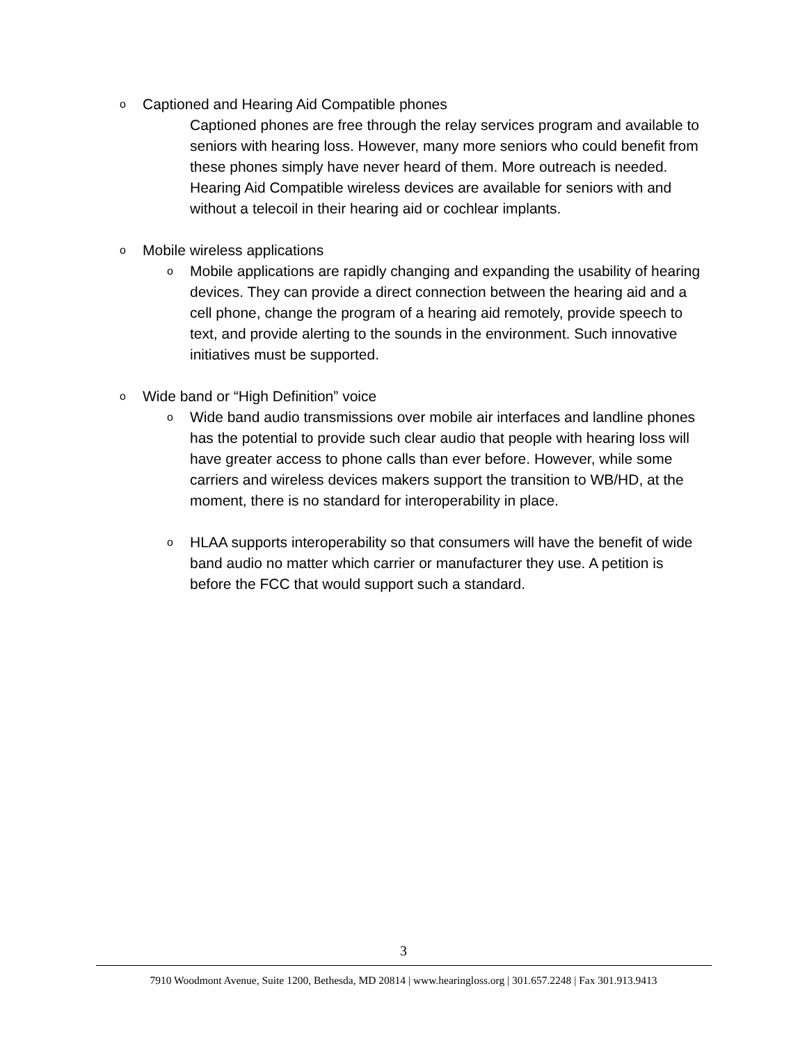o Captioned and Hearing Aid Compatible phones
Captioned phones are free through the relay services program and available to seniors with hearing loss. However, many more seniors who could benefit from these phones simply have never heard of them. More outreach is needed. Hearing Aid Compatible wireless devices are available for seniors with and without a telecoil in their hearing aid or cochlear implants.
o Mobile wireless applications
o Mobile applications are rapidly changing and expanding the usability of hearing devices. They can provide a direct connection between the hearing aid and a cell phone, change the program of a hearing aid remotely, provide speech to text, and provide alerting to the sounds in the environment. Such innovative initiatives must be supported.
o Wide band or “High Definition” voice
o Wide band audio transmissions over mobile air interfaces and landline phones has the potential to provide such clear audio that people with hearing loss will have greater access to phone calls than ever before. However, while some carriers and wireless devices makers support the transition to WB/HD, at the moment, there is no standard for interoperability in place.
o HLAA supports interoperability so that consumers will have the benefit of wide band audio no matter which carrier or manufacturer they use. A petition is before the FCC that would support such a standard.
3
7910 Woodmont Avenue, Suite 1200, Bethesda, MD 20814 | www.hearingloss.org | 301.657.2248 | Fax 301.913.9413